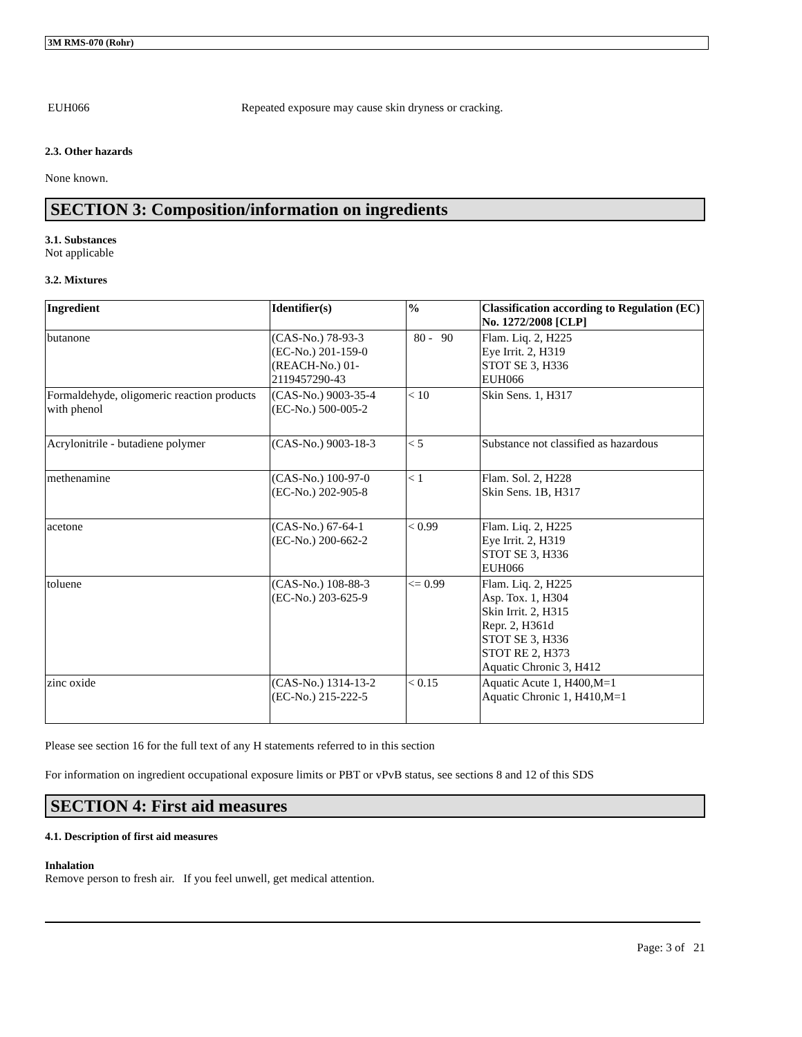3M RMS-070 (Rohr)
EUH066 Repeated exposure may cause skin dryness or cracking.
2.3. Other hazards
None known.
SECTION 3: Composition/information on ingredients
3.1. Substances
Not applicable
3.2. Mixtures
| Ingredient | Identifier(s) | % | Classification according to Regulation (EC) No. 1272/2008 [CLP] |
| --- | --- | --- | --- |
| butanone | (CAS-No.) 78-93-3 (EC-No.) 201-159-0 (REACH-No.) 01-2119457290-43 | 80 - 90 | Flam. Liq. 2, H225 Eye Irrit. 2, H319 STOT SE 3, H336 EUH066 |
| Formaldehyde, oligomeric reaction products with phenol | (CAS-No.) 9003-35-4 (EC-No.) 500-005-2 | < 10 | Skin Sens. 1, H317 |
| Acrylonitrile - butadiene polymer | (CAS-No.) 9003-18-3 | < 5 | Substance not classified as hazardous |
| methenamine | (CAS-No.) 100-97-0 (EC-No.) 202-905-8 | < 1 | Flam. Sol. 2, H228 Skin Sens. 1B, H317 |
| acetone | (CAS-No.) 67-64-1 (EC-No.) 200-662-2 | < 0.99 | Flam. Liq. 2, H225 Eye Irrit. 2, H319 STOT SE 3, H336 EUH066 |
| toluene | (CAS-No.) 108-88-3 (EC-No.) 203-625-9 | <= 0.99 | Flam. Liq. 2, H225 Asp. Tox. 1, H304 Skin Irrit. 2, H315 Repr. 2, H361d STOT SE 3, H336 STOT RE 2, H373 Aquatic Chronic 3, H412 |
| zinc oxide | (CAS-No.) 1314-13-2 (EC-No.) 215-222-5 | < 0.15 | Aquatic Acute 1, H400,M=1 Aquatic Chronic 1, H410,M=1 |
Please see section 16 for the full text of any H statements referred to in this section
For information on ingredient occupational exposure limits or PBT or vPvB status, see sections 8 and 12 of this SDS
SECTION 4: First aid measures
4.1. Description of first aid measures
Inhalation
Remove person to fresh air. If you feel unwell, get medical attention.
Page: 3 of 21